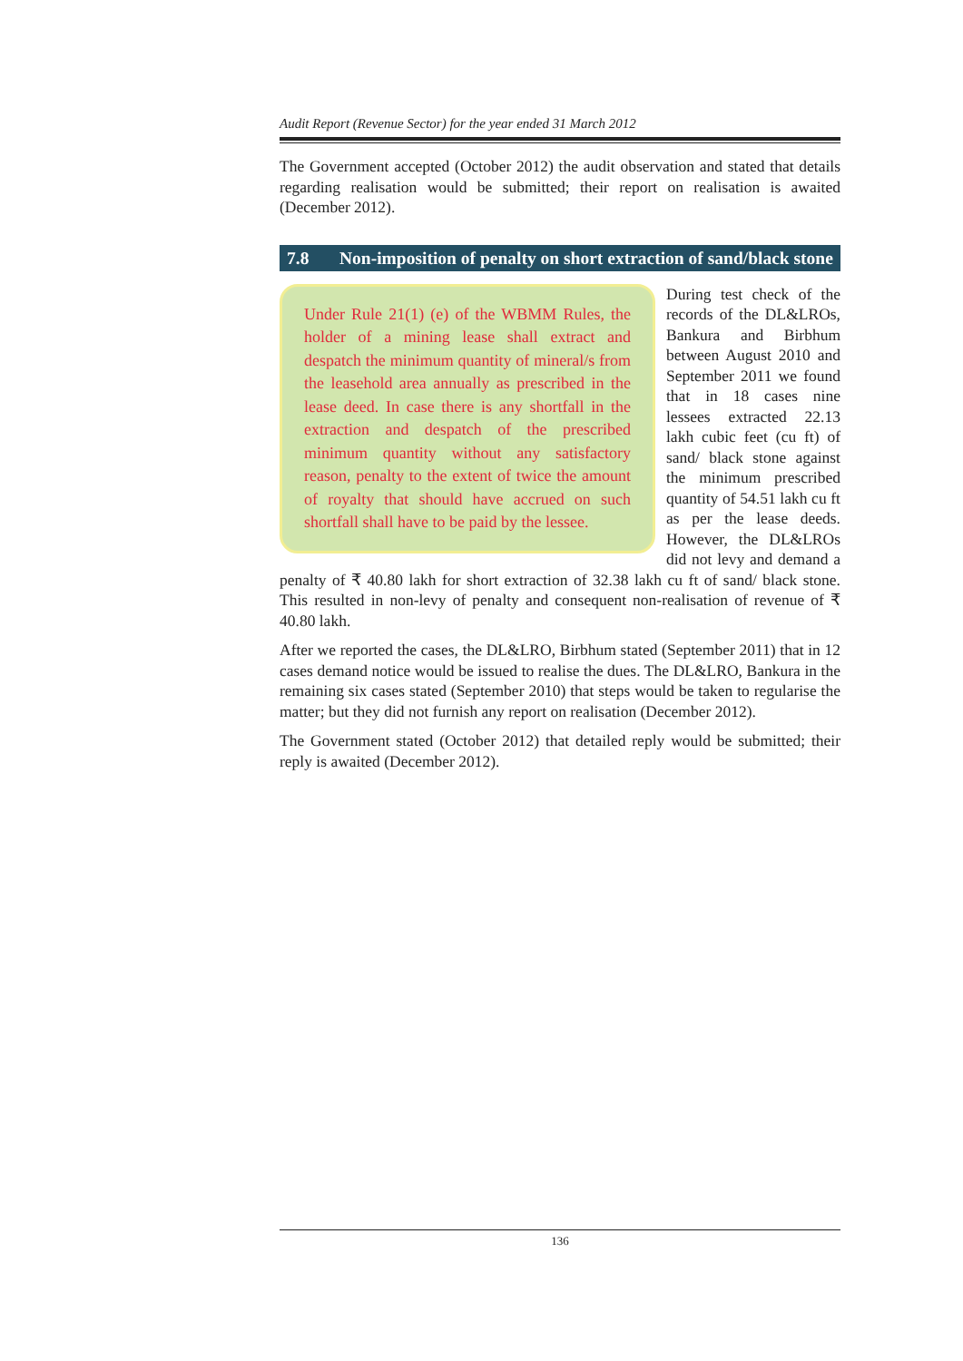Audit Report (Revenue Sector) for the year ended 31 March 2012
The Government accepted (October 2012) the audit observation and stated that details regarding realisation would be submitted; their report on realisation is awaited (December 2012).
7.8 Non-imposition of penalty on short extraction of sand/black stone
Under Rule 21(1) (e) of the WBMM Rules, the holder of a mining lease shall extract and despatch the minimum quantity of mineral/s from the leasehold area annually as prescribed in the lease deed. In case there is any shortfall in the extraction and despatch of the prescribed minimum quantity without any satisfactory reason, penalty to the extent of twice the amount of royalty that should have accrued on such shortfall shall have to be paid by the lessee.
During test check of the records of the DL&LROs, Bankura and Birbhum between August 2010 and September 2011 we found that in 18 cases nine lessees extracted 22.13 lakh cubic feet (cu ft) of sand/ black stone against the minimum prescribed quantity of 54.51 lakh cu ft as per the lease deeds. However, the DL&LROs did not levy and demand a penalty of ₹ 40.80 lakh for short extraction of 32.38 lakh cu ft of sand/ black stone. This resulted in non-levy of penalty and consequent non-realisation of revenue of ₹ 40.80 lakh.
After we reported the cases, the DL&LRO, Birbhum stated (September 2011) that in 12 cases demand notice would be issued to realise the dues. The DL&LRO, Bankura in the remaining six cases stated (September 2010) that steps would be taken to regularise the matter; but they did not furnish any report on realisation (December 2012).
The Government stated (October 2012) that detailed reply would be submitted; their reply is awaited (December 2012).
136